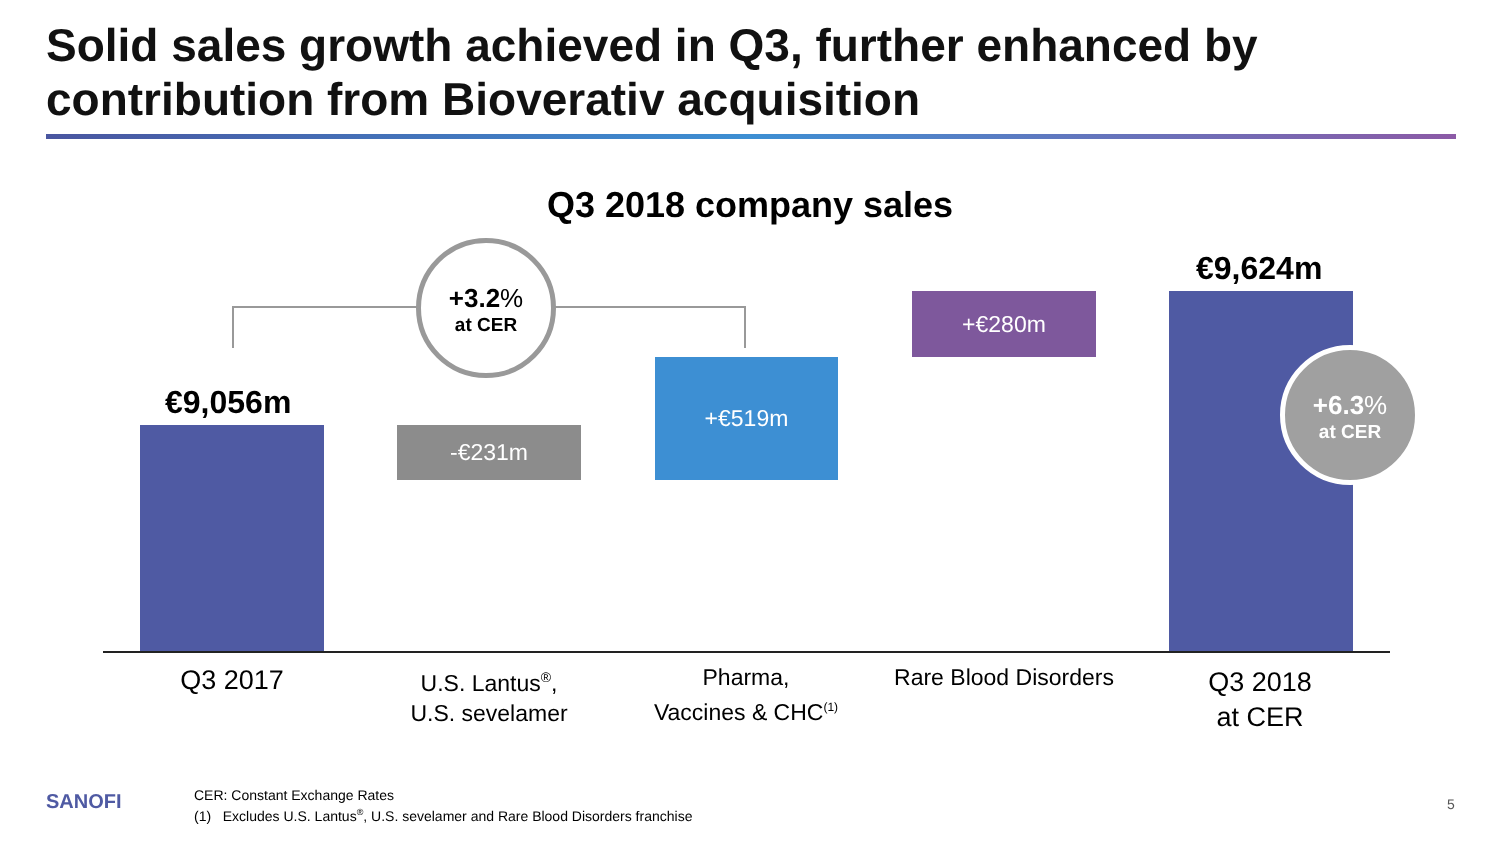Solid sales growth achieved in Q3, further enhanced by contribution from Bioverativ acquisition
Q3 2018 company sales
+3.2%
at CER
€9,056m
-€231m
+€519m
+€280m
€9,624m
+6.3%
at CER
Q3 2017
U.S. Lantus<sup>®</sup>,
U.S. sevelamer
Pharma,
Vaccines & CHC<sup>(1)</sup>
Rare Blood Disorders
Q3 2018
at CER
SANOFI
CER: Constant Exchange Rates
(1) Excludes U.S. Lantus<sup>®</sup>, U.S. sevelamer and Rare Blood Disorders franchise
5